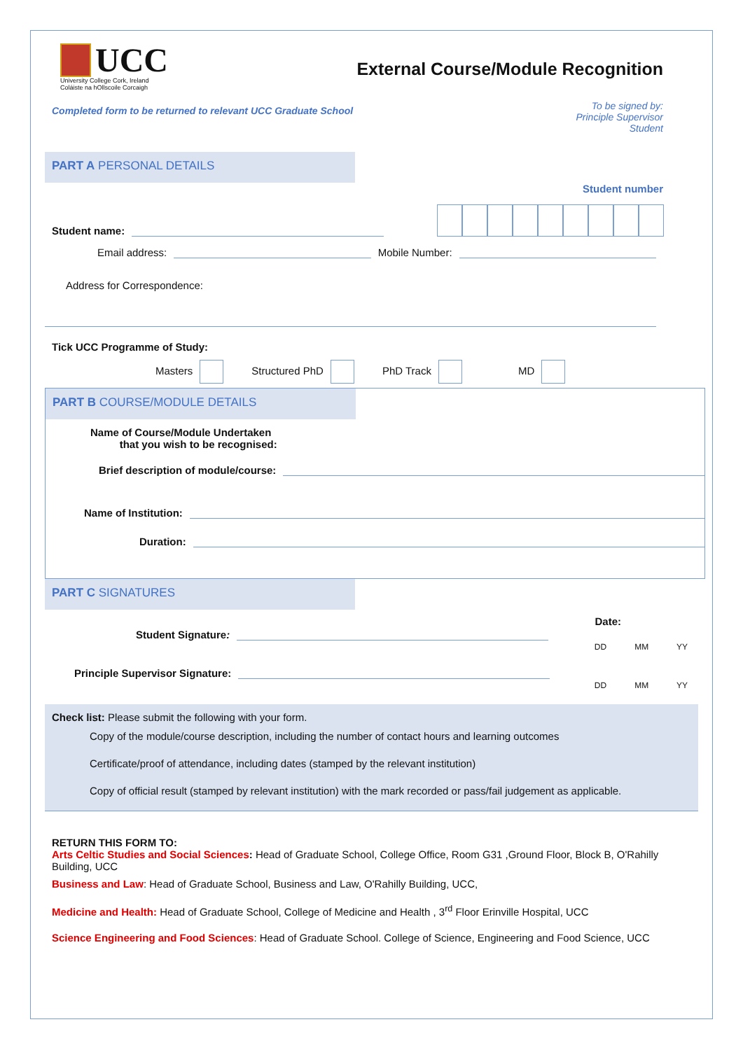UCC
University College Cork, Ireland
Coláiste na hOllscoile Corcaigh
Completed form to be returned to relevant UCC Graduate School
External Course/Module Recognition
To be signed by:
Principle Supervisor
Student
PART A PERSONAL DETAILS
Student number
Student name:
Email address: Mobile Number:
Address for Correspondence:
Tick UCC Programme of Study:
Masters Structured PhD PhD Track MD
PART B COURSE/MODULE DETAILS
Name of Course/Module Undertaken
that you wish to be recognised:
Brief description of module/course:
Name of Institution:
Duration:
PART C SIGNATURES
Date:
Student Signature:
DD MM YY
Principle Supervisor Signature:
DD MM YY
Check list: Please submit the following with your form.
Copy of the module/course description, including the number of contact hours and learning outcomes
Certificate/proof of attendance, including dates (stamped by the relevant institution)
Copy of official result (stamped by relevant institution) with the mark recorded or pass/fail judgement as applicable.
RETURN THIS FORM TO:
Arts Celtic Studies and Social Sciences: Head of Graduate School, College Office, Room G31 ,Ground Floor, Block B, O'Rahilly Building, UCC
Business and Law: Head of Graduate School, Business and Law, O'Rahilly Building, UCC,
Medicine and Health: Head of Graduate School, College of Medicine and Health , 3<sup>rd</sup> Floor Erinville Hospital, UCC
Science Engineering and Food Sciences: Head of Graduate School. College of Science, Engineering and Food Science, UCC